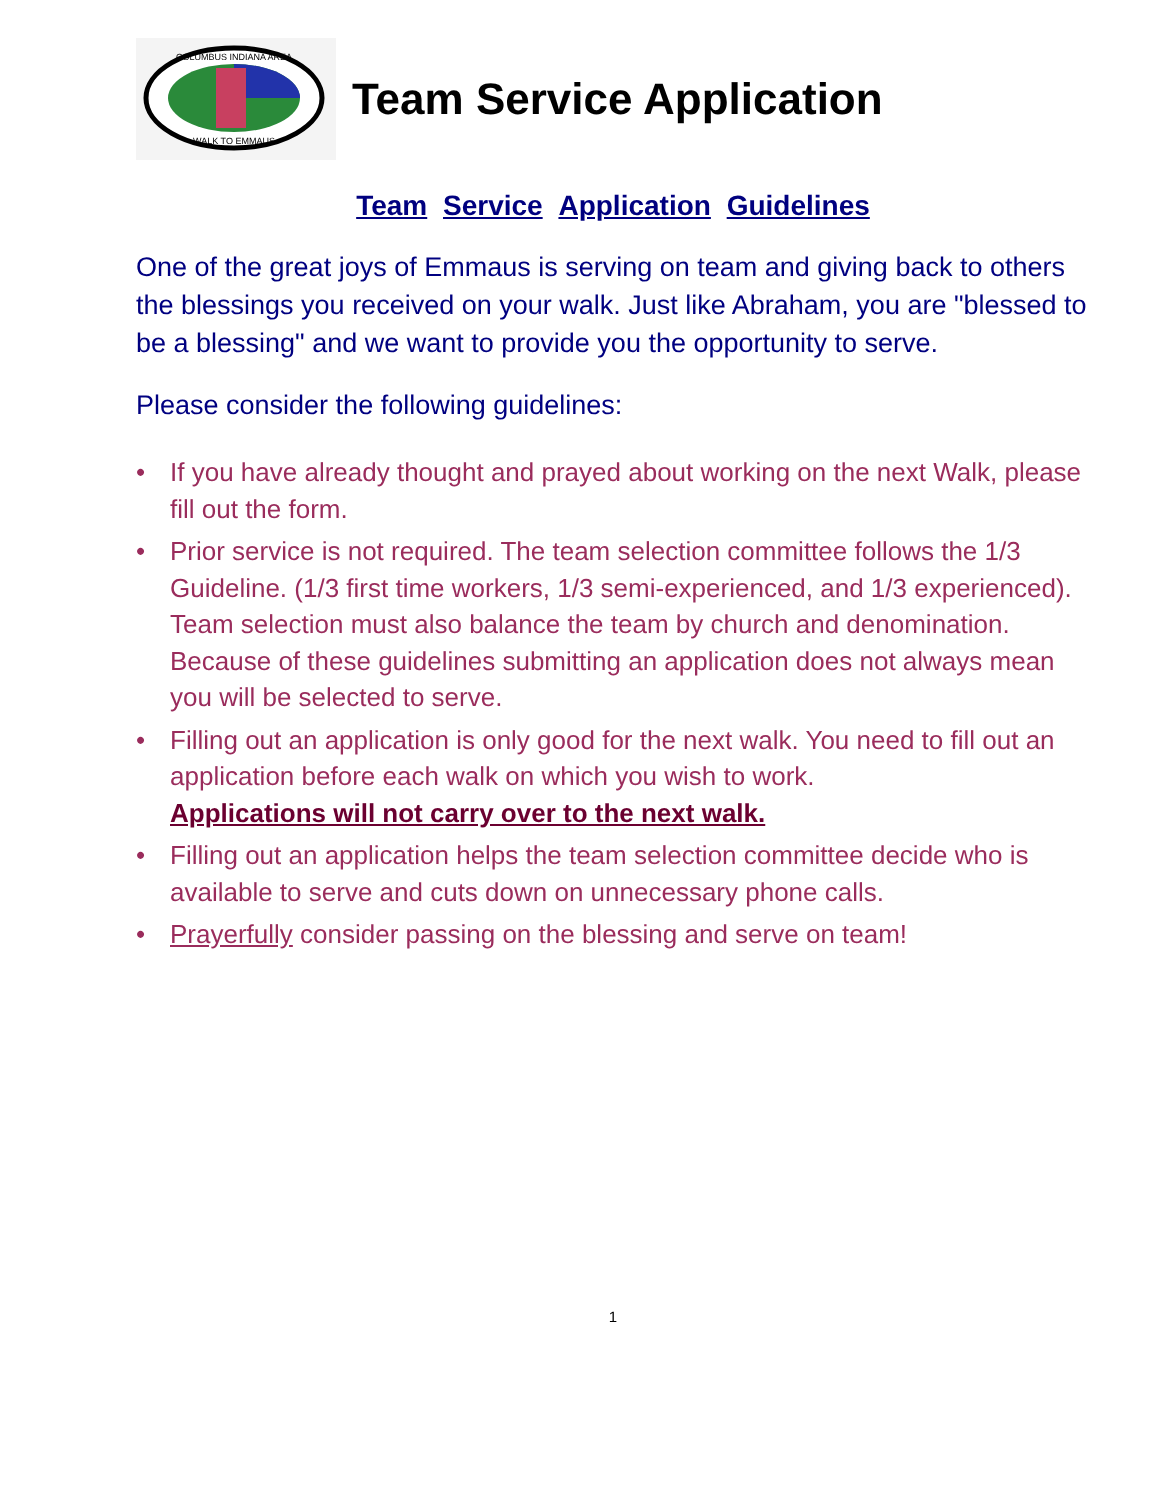COLUMBUS INDIANA AREA
WALK TO EMMAUS
Team Service Application
Team Service Application Guidelines
One of the great joys of Emmaus is serving on team and giving back to others the blessings you received on your walk. Just like Abraham, you are "blessed to be a blessing" and we want to provide you the opportunity to serve.
Please consider the following guidelines:
• If you have already thought and prayed about working on the next Walk, please fill out the form.
• Prior service is not required. The team selection committee follows the 1/3 Guideline. (1/3 first time workers, 1/3 semi-experienced, and 1/3 experienced). Team selection must also balance the team by church and denomination. Because of these guidelines submitting an application does not always mean you will be selected to serve.
• Filling out an application is only good for the next walk. You need to fill out an application before each walk on which you wish to work.
Applications will not carry over to the next walk.
• Filling out an application helps the team selection committee decide who is available to serve and cuts down on unnecessary phone calls.
• Prayerfully consider passing on the blessing and serve on team!
1